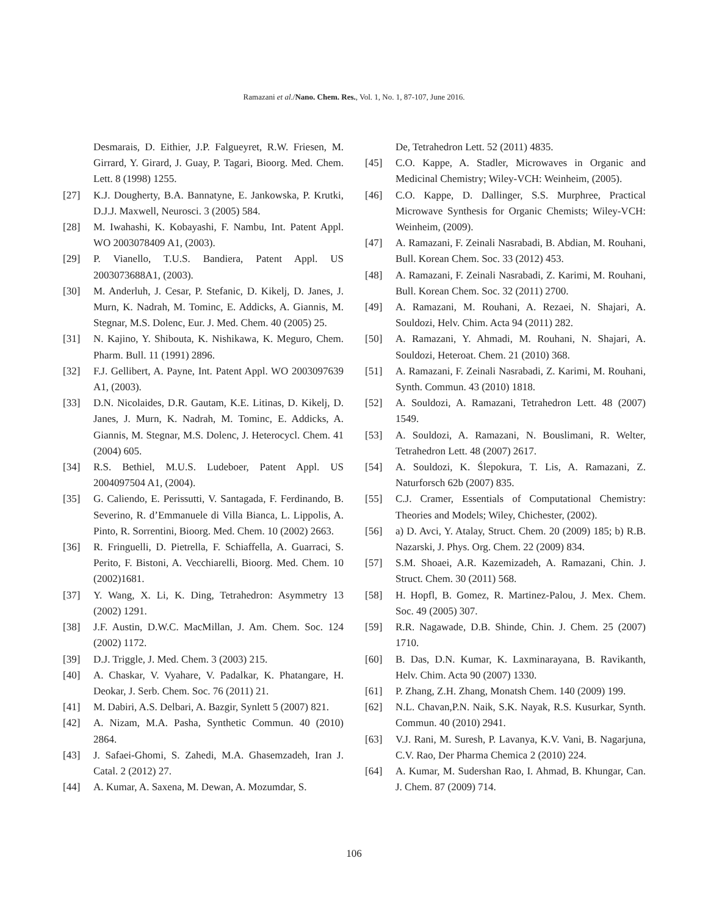Ramazani et al./Nano. Chem. Res., Vol. 1, No. 1, 87-107, June 2016.
Desmarais, D. Eithier, J.P. Falgueyret, R.W. Friesen, M. Girrard, Y. Girard, J. Guay, P. Tagari, Bioorg. Med. Chem. Lett. 8 (1998) 1255.
[27] K.J. Dougherty, B.A. Bannatyne, E. Jankowska, P. Krutki, D.J.J. Maxwell, Neurosci. 3 (2005) 584.
[28] M. Iwahashi, K. Kobayashi, F. Nambu, Int. Patent Appl. WO 2003078409 A1, (2003).
[29] P. Vianello, T.U.S. Bandiera, Patent Appl. US 2003073688A1, (2003).
[30] M. Anderluh, J. Cesar, P. Stefanic, D. Kikelj, D. Janes, J. Murn, K. Nadrah, M. Tominc, E. Addicks, A. Giannis, M. Stegnar, M.S. Dolenc, Eur. J. Med. Chem. 40 (2005) 25.
[31] N. Kajino, Y. Shibouta, K. Nishikawa, K. Meguro, Chem. Pharm. Bull. 11 (1991) 2896.
[32] F.J. Gellibert, A. Payne, Int. Patent Appl. WO 2003097639 A1, (2003).
[33] D.N. Nicolaides, D.R. Gautam, K.E. Litinas, D. Kikelj, D. Janes, J. Murn, K. Nadrah, M. Tominc, E. Addicks, A. Giannis, M. Stegnar, M.S. Dolenc, J. Heterocycl. Chem. 41 (2004) 605.
[34] R.S. Bethiel, M.U.S. Ludeboer, Patent Appl. US 2004097504 A1, (2004).
[35] G. Caliendo, E. Perissutti, V. Santagada, F. Ferdinando, B. Severino, R. d’Emmanuele di Villa Bianca, L. Lippolis, A. Pinto, R. Sorrentini, Bioorg. Med. Chem. 10 (2002) 2663.
[36] R. Fringuelli, D. Pietrella, F. Schiaffella, A. Guarraci, S. Perito, F. Bistoni, A. Vecchiarelli, Bioorg. Med. Chem. 10 (2002)1681.
[37] Y. Wang, X. Li, K. Ding, Tetrahedron: Asymmetry 13 (2002) 1291.
[38] J.F. Austin, D.W.C. MacMillan, J. Am. Chem. Soc. 124 (2002) 1172.
[39] D.J. Triggle, J. Med. Chem. 3 (2003) 215.
[40] A. Chaskar, V. Vyahare, V. Padalkar, K. Phatangare, H. Deokar, J. Serb. Chem. Soc. 76 (2011) 21.
[41] M. Dabiri, A.S. Delbari, A. Bazgir, Synlett 5 (2007) 821.
[42] A. Nizam, M.A. Pasha, Synthetic Commun. 40 (2010) 2864.
[43] J. Safaei-Ghomi, S. Zahedi, M.A. Ghasemzadeh, Iran J. Catal. 2 (2012) 27.
[44] A. Kumar, A. Saxena, M. Dewan, A. Mozumdar, S.
De, Tetrahedron Lett. 52 (2011) 4835.
[45] C.O. Kappe, A. Stadler, Microwaves in Organic and Medicinal Chemistry; Wiley-VCH: Weinheim, (2005).
[46] C.O. Kappe, D. Dallinger, S.S. Murphree, Practical Microwave Synthesis for Organic Chemists; Wiley-VCH: Weinheim, (2009).
[47] A. Ramazani, F. Zeinali Nasrabadi, B. Abdian, M. Rouhani, Bull. Korean Chem. Soc. 33 (2012) 453.
[48] A. Ramazani, F. Zeinali Nasrabadi, Z. Karimi, M. Rouhani, Bull. Korean Chem. Soc. 32 (2011) 2700.
[49] A. Ramazani, M. Rouhani, A. Rezaei, N. Shajari, A. Souldozi, Helv. Chim. Acta 94 (2011) 282.
[50] A. Ramazani, Y. Ahmadi, M. Rouhani, N. Shajari, A. Souldozi, Heteroat. Chem. 21 (2010) 368.
[51] A. Ramazani, F. Zeinali Nasrabadi, Z. Karimi, M. Rouhani, Synth. Commun. 43 (2010) 1818.
[52] A. Souldozi, A. Ramazani, Tetrahedron Lett. 48 (2007) 1549.
[53] A. Souldozi, A. Ramazani, N. Bouslimani, R. Welter, Tetrahedron Lett. 48 (2007) 2617.
[54] A. Souldozi, K. Ślepokura, T. Lis, A. Ramazani, Z. Naturforsch 62b (2007) 835.
[55] C.J. Cramer, Essentials of Computational Chemistry: Theories and Models; Wiley, Chichester, (2002).
[56] a) D. Avci, Y. Atalay, Struct. Chem. 20 (2009) 185; b) R.B. Nazarski, J. Phys. Org. Chem. 22 (2009) 834.
[57] S.M. Shoaei, A.R. Kazemizadeh, A. Ramazani, Chin. J. Struct. Chem. 30 (2011) 568.
[58] H. Hopfl, B. Gomez, R. Martinez-Palou, J. Mex. Chem. Soc. 49 (2005) 307.
[59] R.R. Nagawade, D.B. Shinde, Chin. J. Chem. 25 (2007) 1710.
[60] B. Das, D.N. Kumar, K. Laxminarayana, B. Ravikanth, Helv. Chim. Acta 90 (2007) 1330.
[61] P. Zhang, Z.H. Zhang, Monatsh Chem. 140 (2009) 199.
[62] N.L. Chavan,P.N. Naik, S.K. Nayak, R.S. Kusurkar, Synth. Commun. 40 (2010) 2941.
[63] V.J. Rani, M. Suresh, P. Lavanya, K.V. Vani, B. Nagarjuna, C.V. Rao, Der Pharma Chemica 2 (2010) 224.
[64] A. Kumar, M. Sudershan Rao, I. Ahmad, B. Khungar, Can. J. Chem. 87 (2009) 714.
106